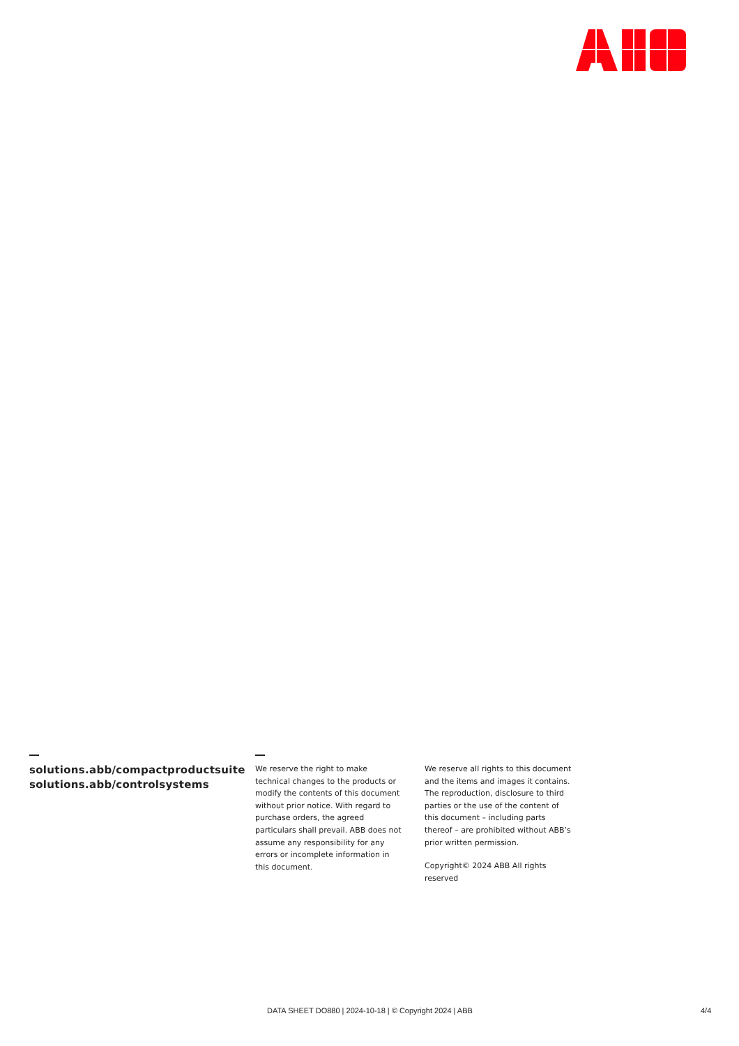solutions.abb/compactproductsuite
solutions.abb/controlsystems
We reserve the right to make technical changes to the products or modify the contents of this document without prior notice. With regard to purchase orders, the agreed particulars shall prevail. ABB does not assume any responsibility for any errors or incomplete information in this document.
We reserve all rights to this document and the items and images it contains. The reproduction, disclosure to third parties or the use of the content of this document – including parts thereof – are prohibited without ABB’s prior written permission.
Copyright© 2024 ABB All rights reserved
DATA SHEET DO880 | 2024-10-18 | © Copyright 2024 | ABB
4/4